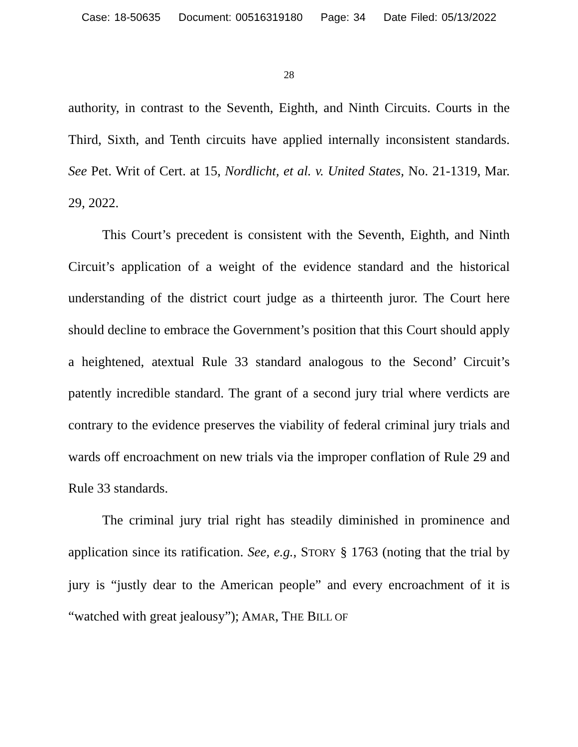Case: 18-50635 Document: 00516319180 Page: 34 Date Filed: 05/13/2022
28
authority, in contrast to the Seventh, Eighth, and Ninth Circuits. Courts in the Third, Sixth, and Tenth circuits have applied internally inconsistent standards. See Pet. Writ of Cert. at 15, Nordlicht, et al. v. United States, No. 21-1319, Mar. 29, 2022.
This Court’s precedent is consistent with the Seventh, Eighth, and Ninth Circuit’s application of a weight of the evidence standard and the historical understanding of the district court judge as a thirteenth juror. The Court here should decline to embrace the Government’s position that this Court should apply a heightened, atextual Rule 33 standard analogous to the Second’ Circuit’s patently incredible standard. The grant of a second jury trial where verdicts are contrary to the evidence preserves the viability of federal criminal jury trials and wards off encroachment on new trials via the improper conflation of Rule 29 and Rule 33 standards.
The criminal jury trial right has steadily diminished in prominence and application since its ratification. See, e.g., STORY § 1763 (noting that the trial by jury is “justly dear to the American people” and every encroachment of it is “watched with great jealousy”); AMAR, THE BILL OF